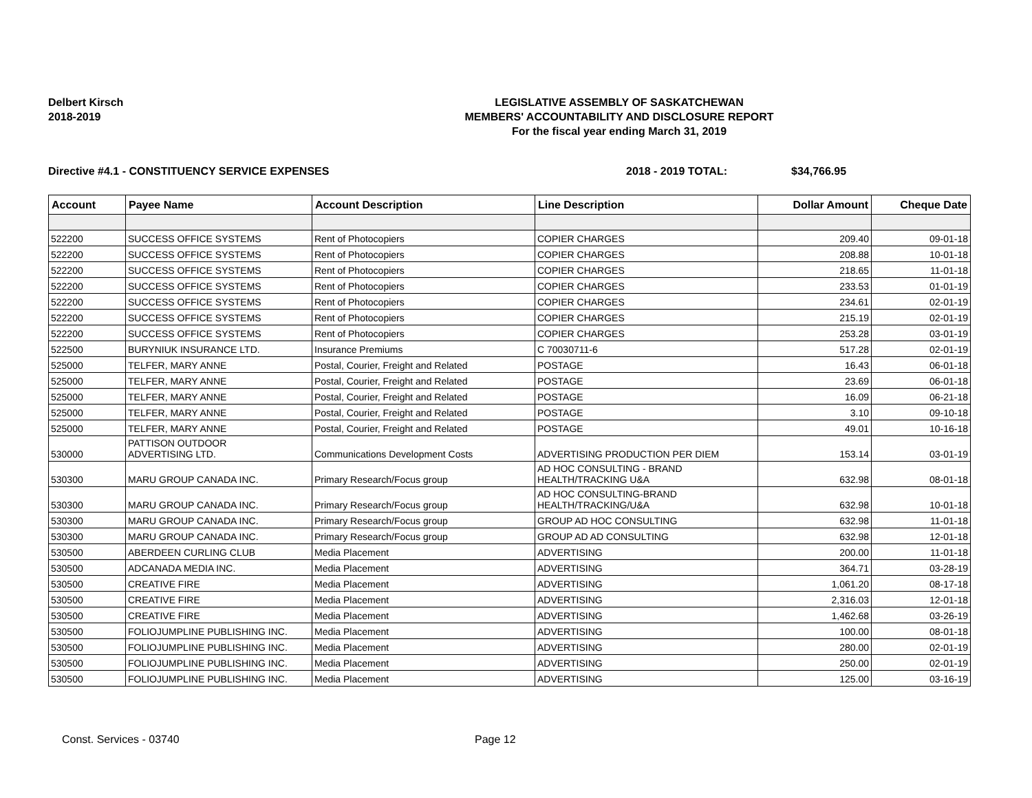Delbert Kirsch
2018-2019
LEGISLATIVE ASSEMBLY OF SASKATCHEWAN
MEMBERS' ACCOUNTABILITY AND DISCLOSURE REPORT
For the fiscal year ending March 31, 2019
Directive #4.1 - CONSTITUENCY SERVICE EXPENSES 2018 - 2019 TOTAL: $34,766.95
| Account | Payee Name | Account Description | Line Description | Dollar Amount | Cheque Date |
| --- | --- | --- | --- | --- | --- |
| 522200 | SUCCESS OFFICE SYSTEMS | Rent of Photocopiers | COPIER CHARGES | 209.40 | 09-01-18 |
| 522200 | SUCCESS OFFICE SYSTEMS | Rent of Photocopiers | COPIER CHARGES | 208.88 | 10-01-18 |
| 522200 | SUCCESS OFFICE SYSTEMS | Rent of Photocopiers | COPIER CHARGES | 218.65 | 11-01-18 |
| 522200 | SUCCESS OFFICE SYSTEMS | Rent of Photocopiers | COPIER CHARGES | 233.53 | 01-01-19 |
| 522200 | SUCCESS OFFICE SYSTEMS | Rent of Photocopiers | COPIER CHARGES | 234.61 | 02-01-19 |
| 522200 | SUCCESS OFFICE SYSTEMS | Rent of Photocopiers | COPIER CHARGES | 215.19 | 02-01-19 |
| 522200 | SUCCESS OFFICE SYSTEMS | Rent of Photocopiers | COPIER CHARGES | 253.28 | 03-01-19 |
| 522500 | BURYNIUK INSURANCE LTD. | Insurance Premiums | C 70030711-6 | 517.28 | 02-01-19 |
| 525000 | TELFER, MARY ANNE | Postal, Courier, Freight and Related | POSTAGE | 16.43 | 06-01-18 |
| 525000 | TELFER, MARY ANNE | Postal, Courier, Freight and Related | POSTAGE | 23.69 | 06-01-18 |
| 525000 | TELFER, MARY ANNE | Postal, Courier, Freight and Related | POSTAGE | 16.09 | 06-21-18 |
| 525000 | TELFER, MARY ANNE | Postal, Courier, Freight and Related | POSTAGE | 3.10 | 09-10-18 |
| 525000 | TELFER, MARY ANNE | Postal, Courier, Freight and Related | POSTAGE | 49.01 | 10-16-18 |
| 530000 | PATTISON OUTDOOR ADVERTISING LTD. | Communications Development Costs | ADVERTISING PRODUCTION PER DIEM | 153.14 | 03-01-19 |
| 530300 | MARU GROUP CANADA INC. | Primary Research/Focus group | AD HOC CONSULTING - BRAND HEALTH/TRACKING U&A | 632.98 | 08-01-18 |
| 530300 | MARU GROUP CANADA INC. | Primary Research/Focus group | AD HOC CONSULTING-BRAND HEALTH/TRACKING/U&A | 632.98 | 10-01-18 |
| 530300 | MARU GROUP CANADA INC. | Primary Research/Focus group | GROUP AD HOC CONSULTING | 632.98 | 11-01-18 |
| 530300 | MARU GROUP CANADA INC. | Primary Research/Focus group | GROUP AD AD CONSULTING | 632.98 | 12-01-18 |
| 530500 | ABERDEEN CURLING CLUB | Media Placement | ADVERTISING | 200.00 | 11-01-18 |
| 530500 | ADCANADA MEDIA INC. | Media Placement | ADVERTISING | 364.71 | 03-28-19 |
| 530500 | CREATIVE FIRE | Media Placement | ADVERTISING | 1,061.20 | 08-17-18 |
| 530500 | CREATIVE FIRE | Media Placement | ADVERTISING | 2,316.03 | 12-01-18 |
| 530500 | CREATIVE FIRE | Media Placement | ADVERTISING | 1,462.68 | 03-26-19 |
| 530500 | FOLIOJUMPLINE PUBLISHING INC. | Media Placement | ADVERTISING | 100.00 | 08-01-18 |
| 530500 | FOLIOJUMPLINE PUBLISHING INC. | Media Placement | ADVERTISING | 280.00 | 02-01-19 |
| 530500 | FOLIOJUMPLINE PUBLISHING INC. | Media Placement | ADVERTISING | 250.00 | 02-01-19 |
| 530500 | FOLIOJUMPLINE PUBLISHING INC. | Media Placement | ADVERTISING | 125.00 | 03-16-19 |
Const. Services - 03740 Page 12